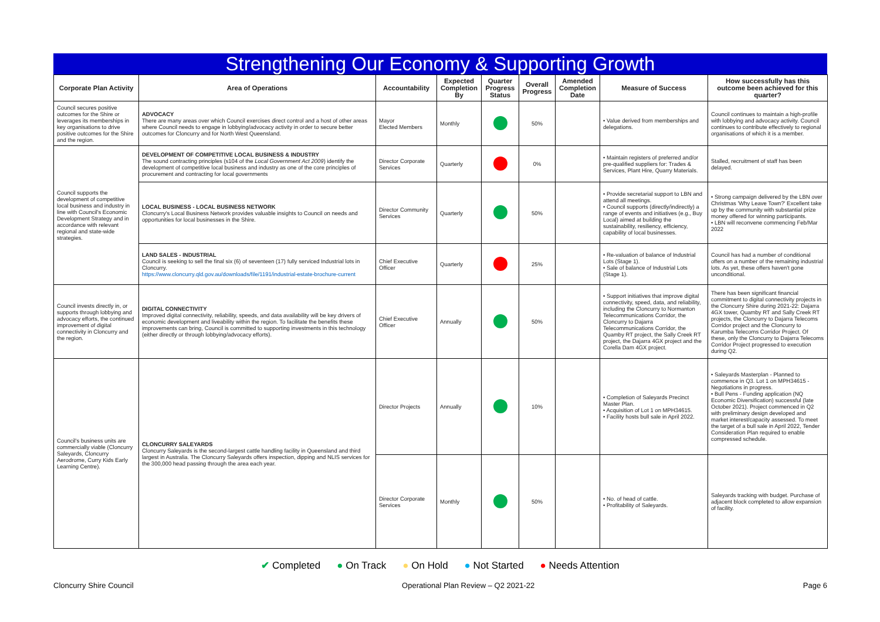Strengthening Our Economy & Supporting Growth
| Corporate Plan Activity | Area of Operations | Accountability | Expected Completion By | Quarter Progress Status | Overall Progress | Amended Completion Date | Measure of Success | How successfully has this outcome been achieved for this quarter? |
| --- | --- | --- | --- | --- | --- | --- | --- | --- |
| Council secures positive outcomes for the Shire or leverages its memberships in key organisations to drive positive outcomes for the Shire and the region. | ADVOCACY There are many areas over which Council exercises direct control and a host of other areas where Council needs to engage in lobbying/advocacy activity in order to secure better outcomes for Cloncurry and for North West Queensland. | Mayor Elected Members | Monthly | | 50% | | • Value derived from memberships and delegations. | Council continues to maintain a high-profile with lobbying and advocacy activity. Council continues to contribute effectively to regional organisations of which it is a member. |
| Council supports the development of competitive local business and industry in line with Council's Economic Development Strategy and in accordance with relevant regional and state-wide strategies. | DEVELOPMENT OF COMPETITIVE LOCAL BUSINESS & INDUSTRY The sound contracting principles (s104 of the Local Government Act 2009 ) identify the development of competitive local business and industry as one of the core principles of procurement and contracting for local governments | Director Corporate Services | Quarterly | | 0% | | • Maintain registers of preferred and/or pre-qualified suppliers for: Trades & Services, Plant Hire, Quarry Materials. | Stalled, recruitment of staff has been delayed. |
| | LOCAL BUSINESS - LOCAL BUSINESS NETWORK Cloncurry's Local Business Network provides valuable insights to Council on needs and opportunities for local businesses in the Shire. | Director Community Services | Quarterly | | 50% | | • Provide secretarial support to LBN and attend all meetings. • Council supports (directly/indirectly) a range of events and initiatives (e.g., Buy Local) aimed at building the sustainability, resiliency, efficiency, capability of local businesses. | • Strong campaign delivered by the LBN over Christmas 'Why Leave Town?' Excellent take up by the community with substantial prize money offered for winning participants. • LBN will reconvene commencing Feb/Mar 2022 |
| | LAND SALES - INDUSTRIAL Council is seeking to sell the final six (6) of seventeen (17) fully serviced Industrial lots in Cloncurry. https://www.cloncurry.qld.gov.au/downloads/file/1191/industrial-estate-brochure-current | Chief Executive Officer | Quarterly | | 25% | | • Re-valuation of balance of Industrial Lots (Stage 1). • Sale of balance of Industrial Lots (Stage 1). | Council has had a number of conditional offers on a number of the remaining industrial lots. As yet, these offers haven't gone unconditional. |
| Council invests directly in, or supports through lobbying and advocacy efforts, the continued improvement of digital connectivity in Cloncurry and the region. | DIGITAL CONNECTIVITY Improved digital connectivity, reliability, speeds, and data availability will be key drivers of economic development and liveability within the region. To facilitate the benefits these improvements can bring, Council is committed to supporting investments in this technology (either directly or through lobbying/advocacy efforts). | Chief Executive Officer | Annually | | 50% | | • Support initiatives that improve digital connectivity, speed, data, and reliability, including the Cloncurry to Normanton Telecommunications Corridor, the Cloncurry to Dajarra Telecommunications Corridor, the Quamby RT project, the Sally Creek RT project, the Dajarra 4GX project and the Corella Dam 4GX project. | There has been significant financial commitment to digital connectivity projects in the Cloncurry Shire during 2021-22: Dajarra 4GX tower, Quamby RT and Sally Creek RT projects, the Cloncurry to Dajarra Telecoms Corridor project and the Cloncurry to Karumba Telecoms Corridor Project. Of these, only the Cloncurry to Dajarra Telecoms Corridor Project progressed to execution during Q2. |
| Council's business units are commercially viable (Cloncurry Saleyards, Cloncurry Aerodrome, Curry Kids Early Learning Centre). | CLONCURRY SALEYARDS Cloncurry Saleyards is the second-largest cattle handling facility in Queensland and third largest in Australia. The Cloncurry Saleyards offers inspection, dipping and NLIS services for the 300,000 head passing through the area each year. | Director Projects | Annually | | 10% | | • Completion of Saleyards Precinct Master Plan. • Acquisition of Lot 1 on MPH34615. • Facility hosts bull sale in April 2022. | • Saleyards Masterplan - Planned to commence in Q3. Lot 1 on MPH34615 - Negotiations in progress. • Bull Pens - Funding application (NQ Economic Diversification) successful (late October 2021). Project commenced in Q2 with preliminary design developed and market interest/capacity assessed. To meet the target of a bull sale in April 2022, Tender Consideration Plan required to enable compressed schedule. |
| | | Director Corporate Services | Monthly | | 50% | | • No. of head of cattle. • Profitability of Saleyards. | Saleyards tracking with budget. Purchase of adjacent block completed to allow expansion of facility. |
✔ Completed ● On Track ● On Hold ● Not Started ● Needs Attention
Cloncurry Shire Council Operational Plan Review – Q2 2021-22 Page 6